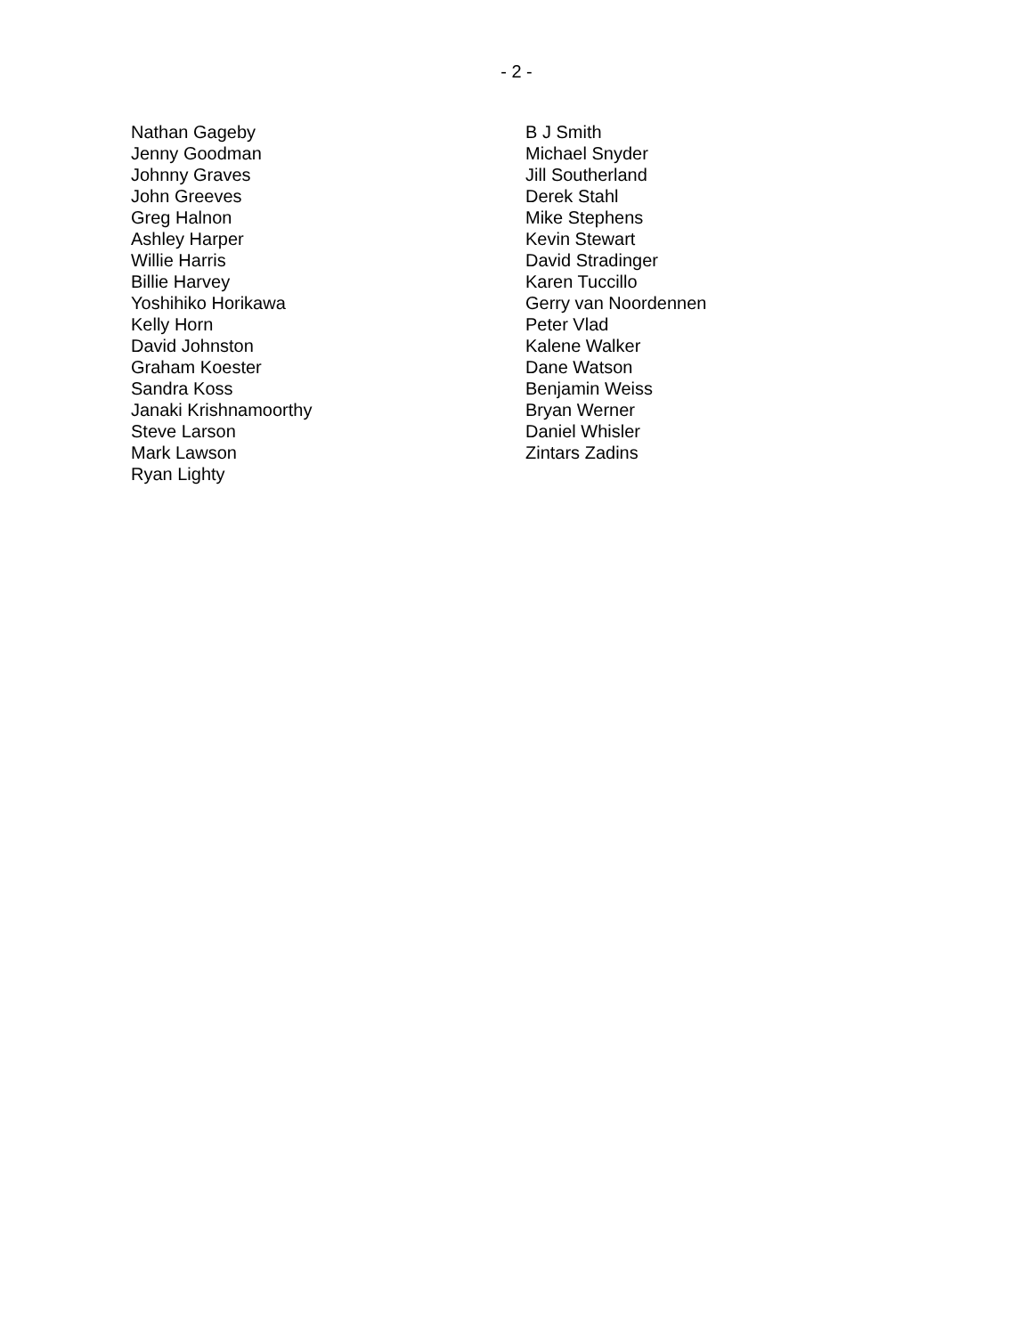- 2 -
Nathan Gageby
Jenny Goodman
Johnny Graves
John Greeves
Greg Halnon
Ashley Harper
Willie Harris
Billie Harvey
Yoshihiko Horikawa
Kelly Horn
David Johnston
Graham Koester
Sandra Koss
Janaki Krishnamoorthy
Steve Larson
Mark Lawson
Ryan Lighty
B J Smith
Michael Snyder
Jill Southerland
Derek Stahl
Mike Stephens
Kevin Stewart
David Stradinger
Karen Tuccillo
Gerry van Noordennen
Peter Vlad
Kalene Walker
Dane Watson
Benjamin Weiss
Bryan Werner
Daniel Whisler
Zintars Zadins